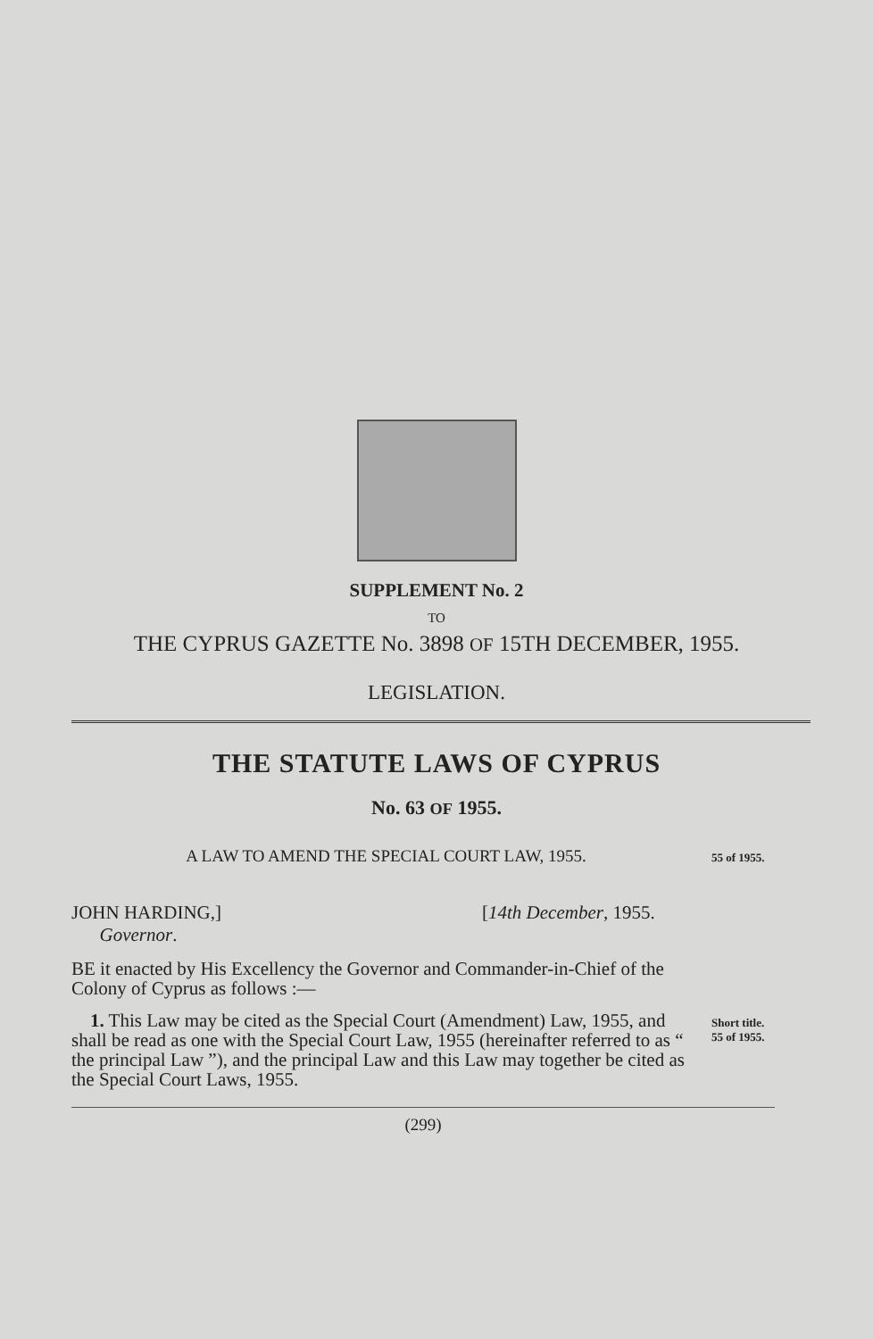SUPPLEMENT No. 2
TO
THE CYPRUS GAZETTE No. 3898 OF 15TH DECEMBER, 1955.
LEGISLATION.
THE STATUTE LAWS OF CYPRUS
No. 63 OF 1955.
A LAW TO AMEND THE SPECIAL COURT LAW, 1955.
55 of 1955.
JOHN HARDING,]
Governor.
[14th December, 1955.
BE it enacted by His Excellency the Governor and Commander-in-Chief of the Colony of Cyprus as follows :—
1. This Law may be cited as the Special Court (Amendment) Law, 1955, and shall be read as one with the Special Court Law, 1955 (hereinafter referred to as “ the principal Law ”), and the principal Law and this Law may together be cited as the Special Court Laws, 1955.
Short title.
55 of 1955.
(299)